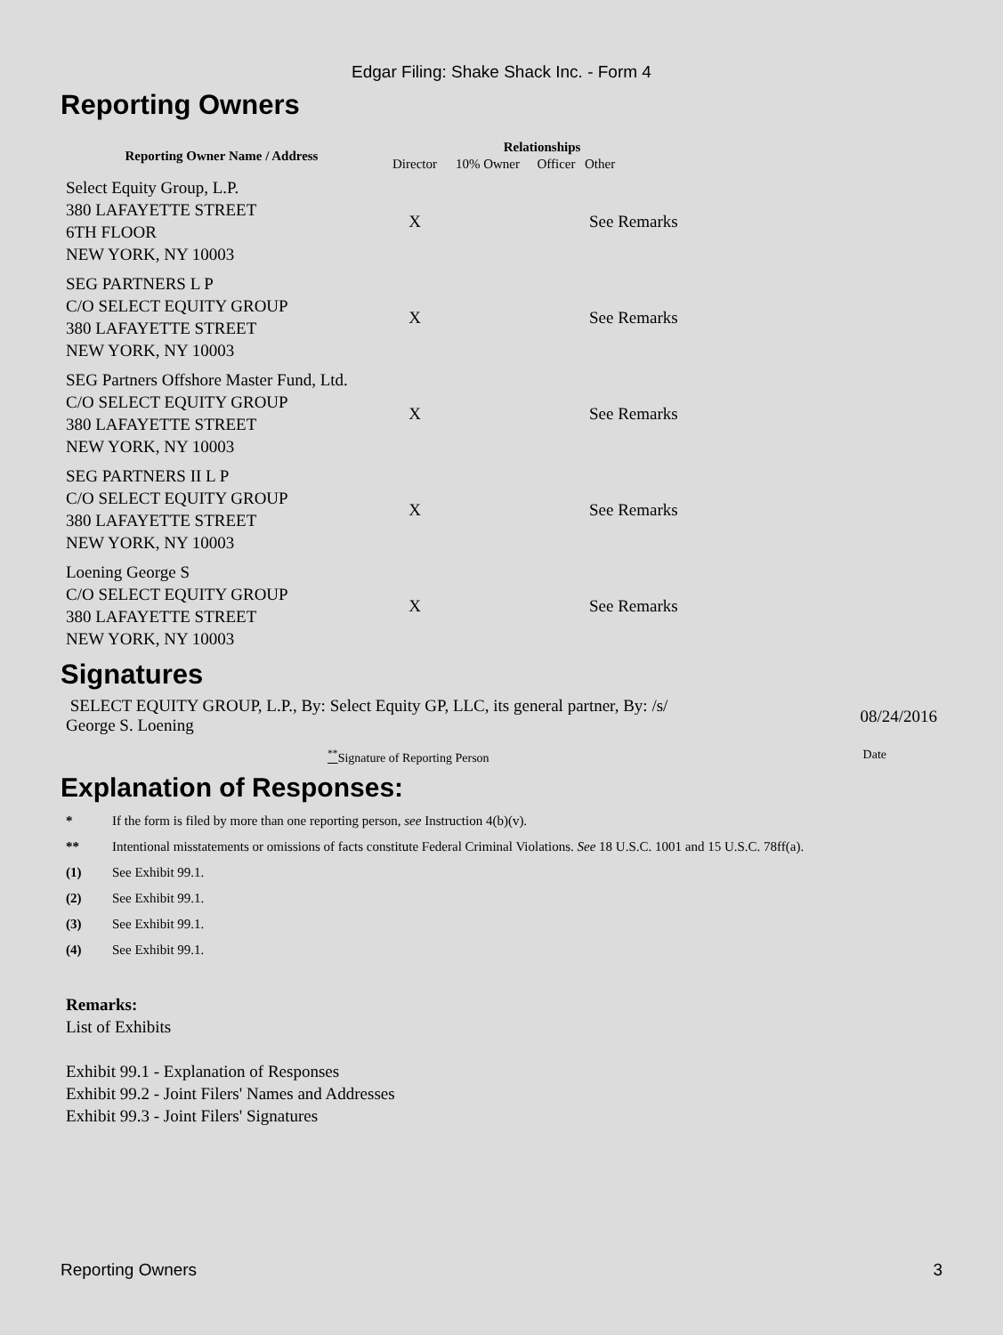Edgar Filing: Shake Shack Inc. - Form 4
Reporting Owners
| Reporting Owner Name / Address | Relationships | | | |
| --- | --- | --- | --- | --- |
| | Director | 10% Owner | Officer | Other |
| Select Equity Group, L.P. 380 LAFAYETTE STREET 6TH FLOOR NEW YORK, NY 10003 | X | | | See Remarks |
| SEG PARTNERS L P C/O SELECT EQUITY GROUP 380 LAFAYETTE STREET NEW YORK, NY 10003 | X | | | See Remarks |
| SEG Partners Offshore Master Fund, Ltd. C/O SELECT EQUITY GROUP 380 LAFAYETTE STREET NEW YORK, NY 10003 | X | | | See Remarks |
| SEG PARTNERS II L P C/O SELECT EQUITY GROUP 380 LAFAYETTE STREET NEW YORK, NY 10003 | X | | | See Remarks |
| Loening George S C/O SELECT EQUITY GROUP 380 LAFAYETTE STREET NEW YORK, NY 10003 | X | | | See Remarks |
Signatures
SELECT EQUITY GROUP, L.P., By: Select Equity GP, LLC, its general partner, By: /s/
George S. Loening
08/24/2016
<sup>**</sup> Signature of Reporting Person Date
Explanation of Responses:
* If the form is filed by more than one reporting person, see Instruction 4(b)(v).
** Intentional misstatements or omissions of facts constitute Federal Criminal Violations. See 18 U.S.C. 1001 and 15 U.S.C. 78ff(a).
(1) See Exhibit 99.1.
(2) See Exhibit 99.1.
(3) See Exhibit 99.1.
(4) See Exhibit 99.1.
Remarks:
List of Exhibits
Exhibit 99.1 - Explanation of Responses
Exhibit 99.2 - Joint Filers' Names and Addresses
Exhibit 99.3 - Joint Filers' Signatures
Reporting Owners 3